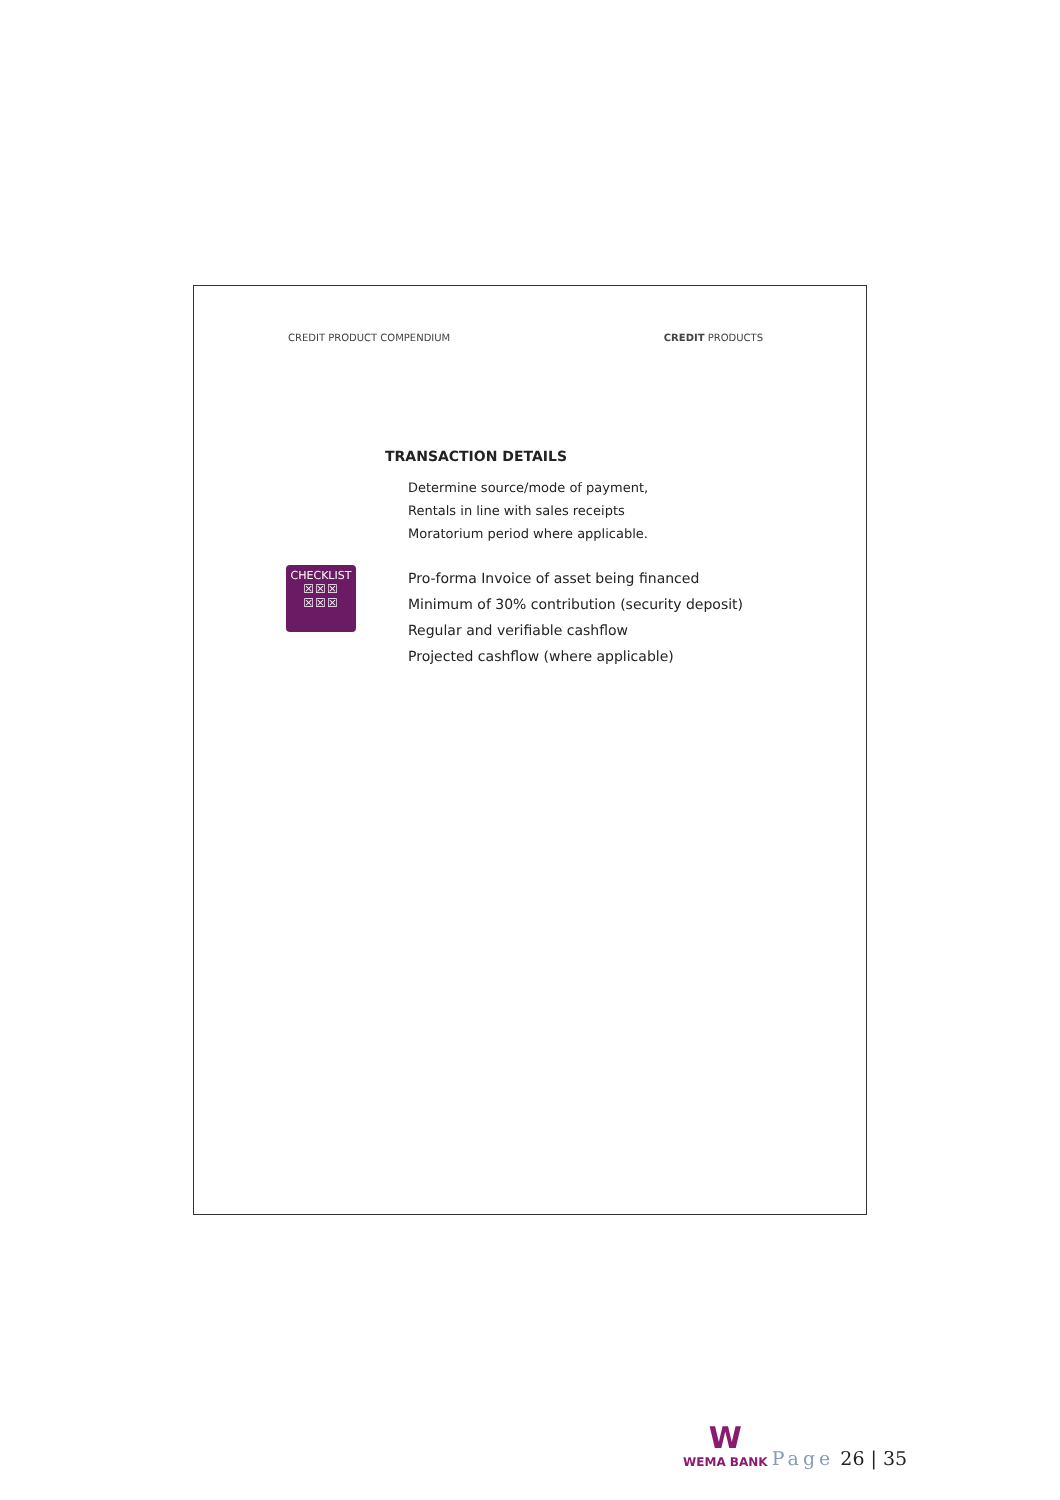CREDIT PRODUCT COMPENDIUM CREDIT PRODUCTS
TRANSACTION DETAILS
Determine source/mode of payment,
Rentals in line with sales receipts
Moratorium period where applicable.
CHECKLIST
☒☒☒
☒☒☒
Pro-forma Invoice of asset being financed
Minimum of 30% contribution (security deposit)
Regular and verifiable cashflow
Projected cashflow (where applicable)
W
WEMA BANK
Page 26 | 35